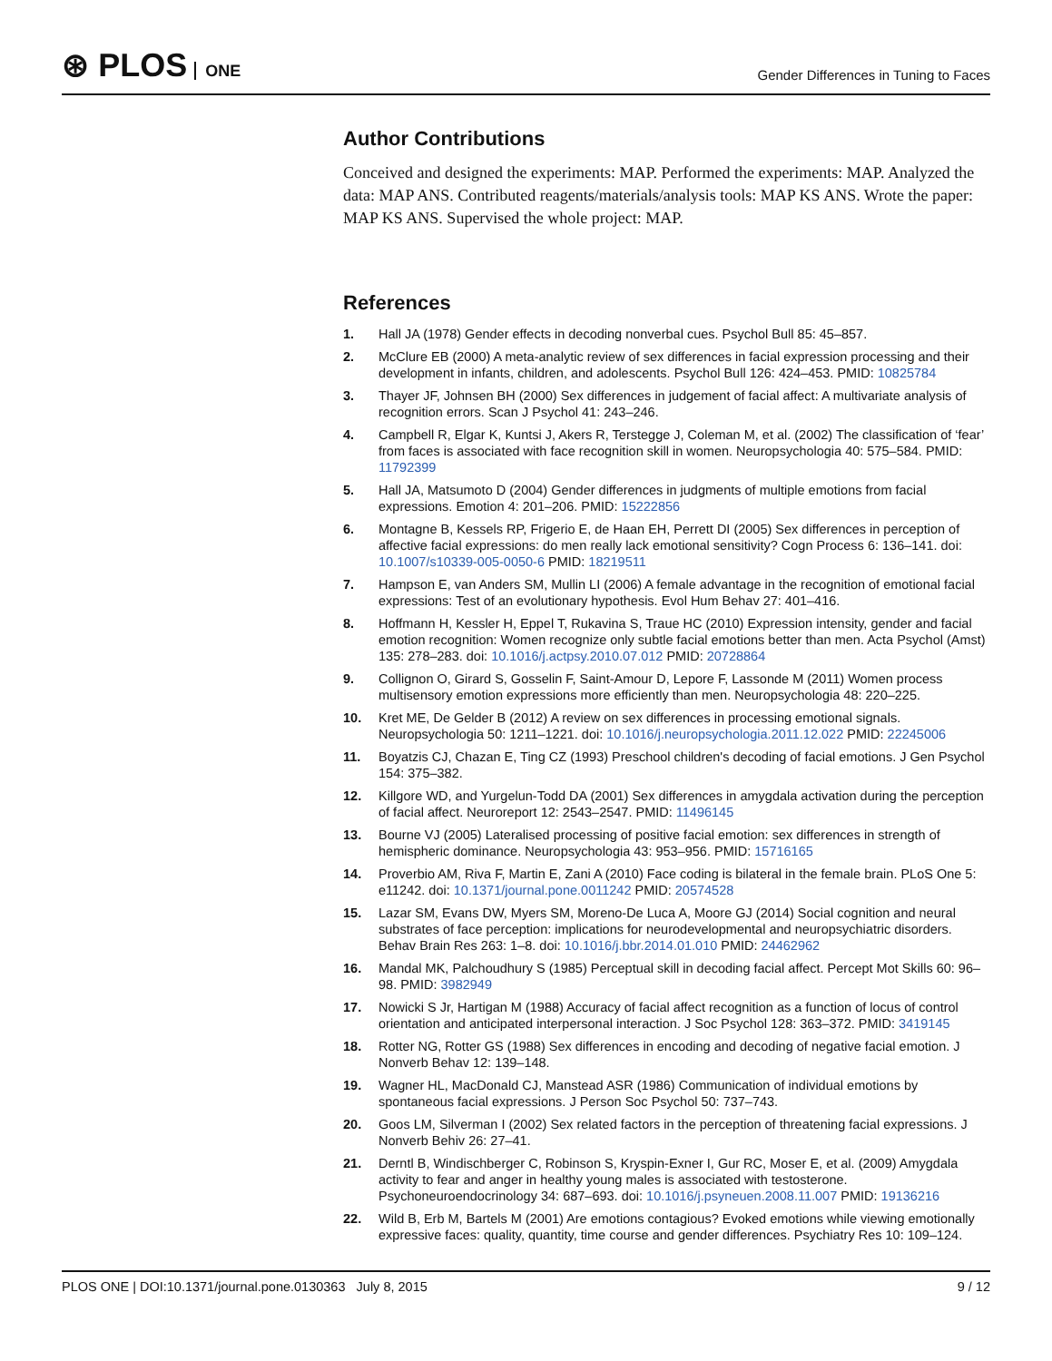⊛ PLOS ONE
Gender Differences in Tuning to Faces
Author Contributions
Conceived and designed the experiments: MAP. Performed the experiments: MAP. Analyzed the data: MAP ANS. Contributed reagents/materials/analysis tools: MAP KS ANS. Wrote the paper: MAP KS ANS. Supervised the whole project: MAP.
References
1. Hall JA (1978) Gender effects in decoding nonverbal cues. Psychol Bull 85: 45–857.
2. McClure EB (2000) A meta-analytic review of sex differences in facial expression processing and their development in infants, children, and adolescents. Psychol Bull 126: 424–453. PMID: 10825784
3. Thayer JF, Johnsen BH (2000) Sex differences in judgement of facial affect: A multivariate analysis of recognition errors. Scan J Psychol 41: 243–246.
4. Campbell R, Elgar K, Kuntsi J, Akers R, Terstegge J, Coleman M, et al. (2002) The classification of ‘fear’ from faces is associated with face recognition skill in women. Neuropsychologia 40: 575–584. PMID: 11792399
5. Hall JA, Matsumoto D (2004) Gender differences in judgments of multiple emotions from facial expressions. Emotion 4: 201–206. PMID: 15222856
6. Montagne B, Kessels RP, Frigerio E, de Haan EH, Perrett DI (2005) Sex differences in perception of affective facial expressions: do men really lack emotional sensitivity? Cogn Process 6: 136–141. doi: 10.1007/s10339-005-0050-6 PMID: 18219511
7. Hampson E, van Anders SM, Mullin LI (2006) A female advantage in the recognition of emotional facial expressions: Test of an evolutionary hypothesis. Evol Hum Behav 27: 401–416.
8. Hoffmann H, Kessler H, Eppel T, Rukavina S, Traue HC (2010) Expression intensity, gender and facial emotion recognition: Women recognize only subtle facial emotions better than men. Acta Psychol (Amst) 135: 278–283. doi: 10.1016/j.actpsy.2010.07.012 PMID: 20728864
9. Collignon O, Girard S, Gosselin F, Saint-Amour D, Lepore F, Lassonde M (2011) Women process multisensory emotion expressions more efficiently than men. Neuropsychologia 48: 220–225.
10. Kret ME, De Gelder B (2012) A review on sex differences in processing emotional signals. Neuropsychologia 50: 1211–1221. doi: 10.1016/j.neuropsychologia.2011.12.022 PMID: 22245006
11. Boyatzis CJ, Chazan E, Ting CZ (1993) Preschool children's decoding of facial emotions. J Gen Psychol 154: 375–382.
12. Killgore WD, and Yurgelun-Todd DA (2001) Sex differences in amygdala activation during the perception of facial affect. Neuroreport 12: 2543–2547. PMID: 11496145
13. Bourne VJ (2005) Lateralised processing of positive facial emotion: sex differences in strength of hemispheric dominance. Neuropsychologia 43: 953–956. PMID: 15716165
14. Proverbio AM, Riva F, Martin E, Zani A (2010) Face coding is bilateral in the female brain. PLoS One 5: e11242. doi: 10.1371/journal.pone.0011242 PMID: 20574528
15. Lazar SM, Evans DW, Myers SM, Moreno-De Luca A, Moore GJ (2014) Social cognition and neural substrates of face perception: implications for neurodevelopmental and neuropsychiatric disorders. Behav Brain Res 263: 1–8. doi: 10.1016/j.bbr.2014.01.010 PMID: 24462962
16. Mandal MK, Palchoudhury S (1985) Perceptual skill in decoding facial affect. Percept Mot Skills 60: 96–98. PMID: 3982949
17. Nowicki S Jr, Hartigan M (1988) Accuracy of facial affect recognition as a function of locus of control orientation and anticipated interpersonal interaction. J Soc Psychol 128: 363–372. PMID: 3419145
18. Rotter NG, Rotter GS (1988) Sex differences in encoding and decoding of negative facial emotion. J Nonverb Behav 12: 139–148.
19. Wagner HL, MacDonald CJ, Manstead ASR (1986) Communication of individual emotions by spontaneous facial expressions. J Person Soc Psychol 50: 737–743.
20. Goos LM, Silverman I (2002) Sex related factors in the perception of threatening facial expressions. J Nonverb Behiv 26: 27–41.
21. Derntl B, Windischberger C, Robinson S, Kryspin-Exner I, Gur RC, Moser E, et al. (2009) Amygdala activity to fear and anger in healthy young males is associated with testosterone. Psychoneuroendocrinology 34: 687–693. doi: 10.1016/j.psyneuen.2008.11.007 PMID: 19136216
22. Wild B, Erb M, Bartels M (2001) Are emotions contagious? Evoked emotions while viewing emotionally expressive faces: quality, quantity, time course and gender differences. Psychiatry Res 10: 109–124.
PLOS ONE | DOI:10.1371/journal.pone.0130363 July 8, 2015 9 / 12